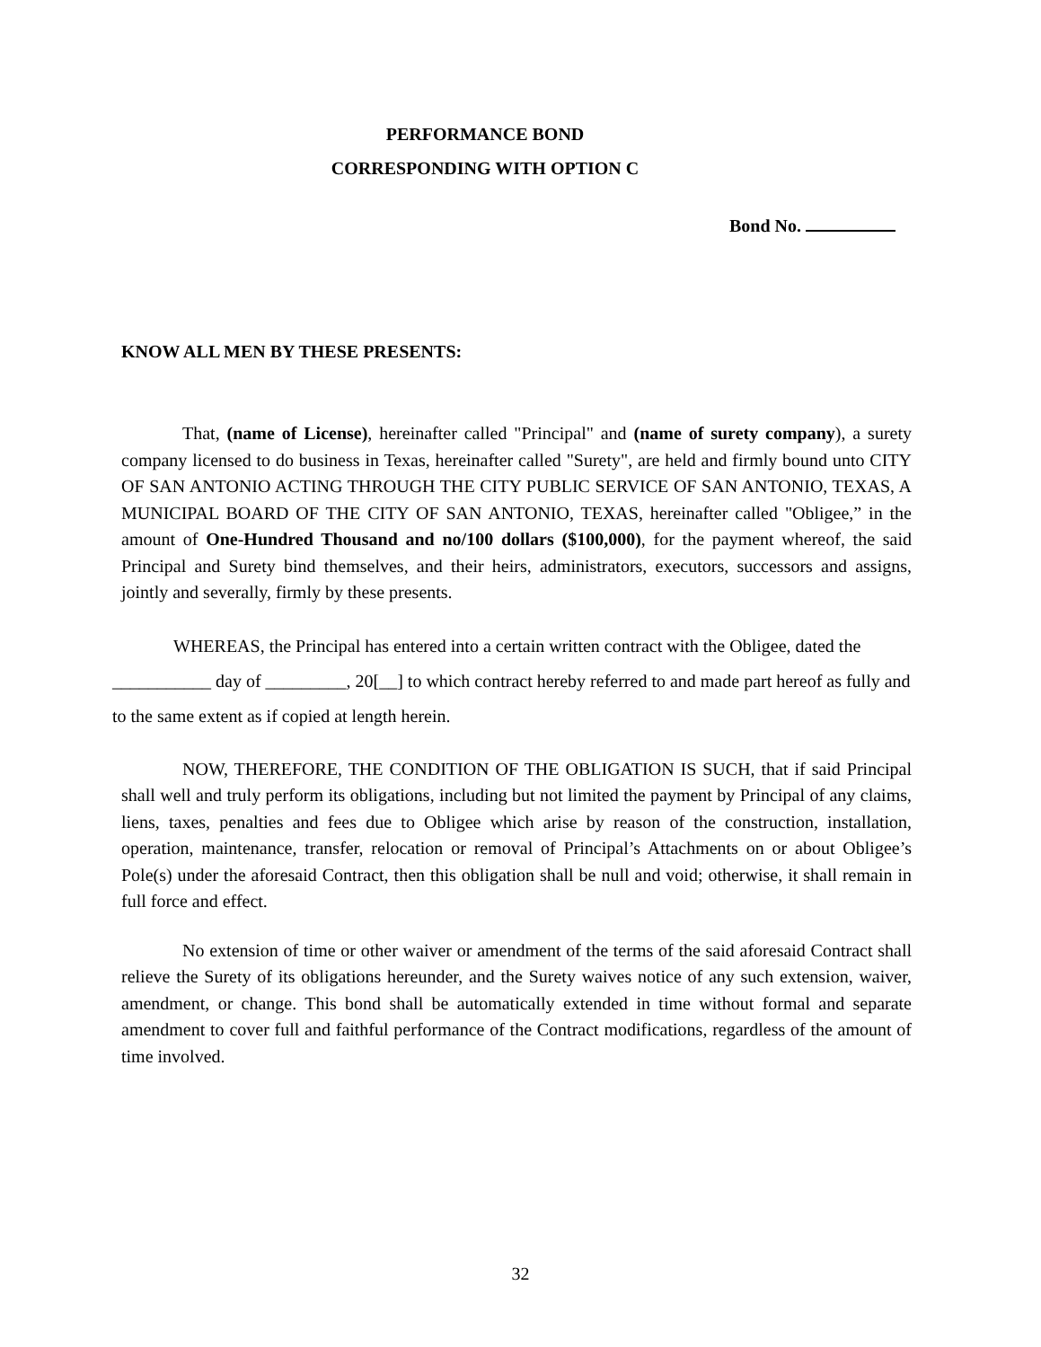PERFORMANCE BOND
CORRESPONDING WITH OPTION C
Bond No.
KNOW ALL MEN BY THESE PRESENTS:
That, (name of License), hereinafter called "Principal" and (name of surety company), a surety company licensed to do business in Texas, hereinafter called "Surety", are held and firmly bound unto CITY OF SAN ANTONIO ACTING THROUGH THE CITY PUBLIC SERVICE OF SAN ANTONIO, TEXAS, A MUNICIPAL BOARD OF THE CITY OF SAN ANTONIO, TEXAS, hereinafter called "Obligee,” in the amount of One-Hundred Thousand and no/100 dollars ($100,000), for the payment whereof, the said Principal and Surety bind themselves, and their heirs, administrators, executors, successors and assigns, jointly and severally, firmly by these presents.
WHEREAS, the Principal has entered into a certain written contract with the Obligee, dated the ___________ day of _________, 20[__] to which contract hereby referred to and made part hereof as fully and to the same extent as if copied at length herein.
NOW, THEREFORE, THE CONDITION OF THE OBLIGATION IS SUCH, that if said Principal shall well and truly perform its obligations, including but not limited the payment by Principal of any claims, liens, taxes, penalties and fees due to Obligee which arise by reason of the construction, installation, operation, maintenance, transfer, relocation or removal of Principal’s Attachments on or about Obligee’s Pole(s) under the aforesaid Contract, then this obligation shall be null and void; otherwise, it shall remain in full force and effect.
No extension of time or other waiver or amendment of the terms of the said aforesaid Contract shall relieve the Surety of its obligations hereunder, and the Surety waives notice of any such extension, waiver, amendment, or change. This bond shall be automatically extended in time without formal and separate amendment to cover full and faithful performance of the Contract modifications, regardless of the amount of time involved.
32